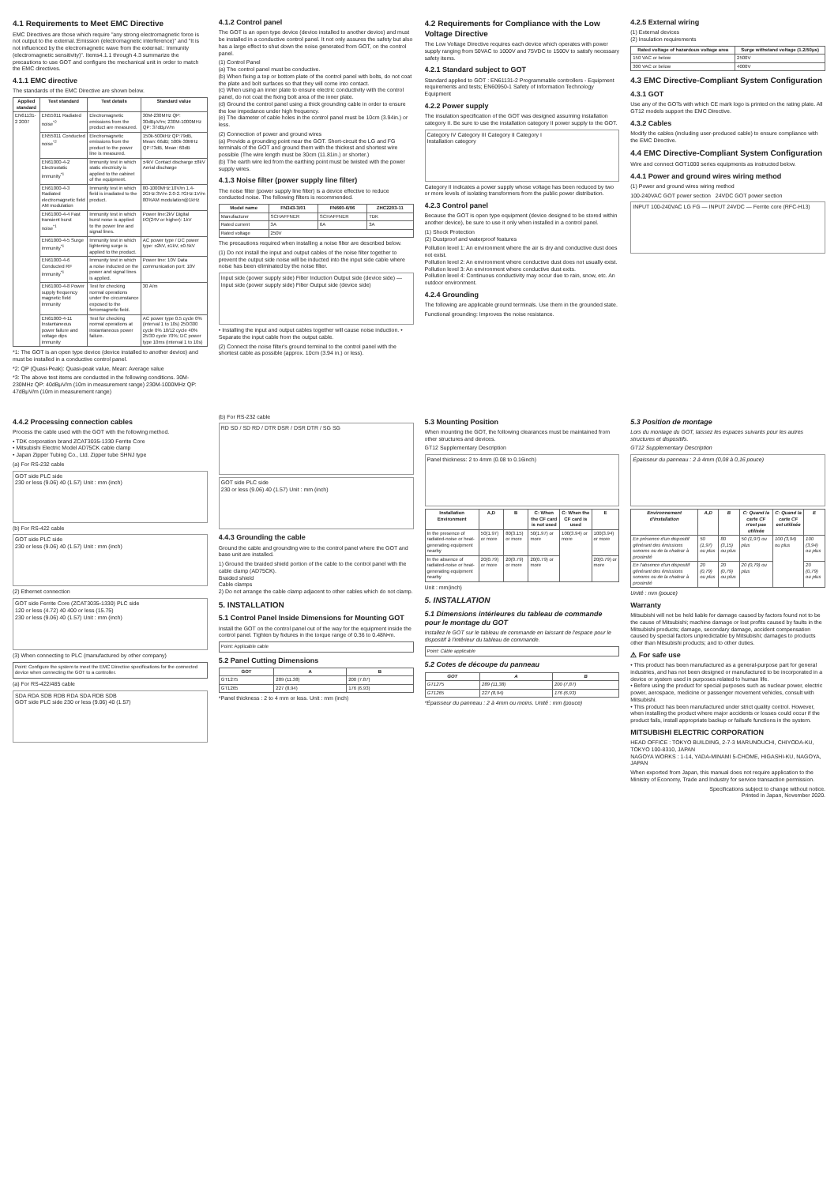4.1 Requirements to Meet EMC Directive
EMC Directives are those which require "any strong electromagnetic force is not output to the external.:Emission (electromagnetic interference)" and "It is not influenced by the electromagnetic wave from the external.: Immunity (electromagnetic sensitivity)". Items4.1.1 through 4.3 summarize the precautions to use GOT and configure the mechanical unit in order to match the EMC directives.
4.1.1 EMC directive
The standards of the EMC Directive are shown below.
| Applied standard | Test standard | Test details | Standard value |
| --- | --- | --- | --- |
| EN61131-2 2007 | EN55011 Radiated noise<sup>*2</sup> | Electromagnetic emissions from the product are measured. | 30M-230MHz QP: 30dBμV/m; 230M-1000MHz QP: 37dBμV/m |
| | EN55011 Conducted noise<sup>*2</sup> | Electromagnetic emissions from the product to the power line is measured. | 150k-500kHz QP:79dB, Mean: 66dB; 500k-30MHz QP:73dB, Mean: 60dB |
| | EN61000-4-2 Electrostatic immunity<sup>*1</sup> | Immunity test in which static electricity is applied to the cabinet of the equipment. | ±4kV Contact discharge ±8kV Aerial discharge |
| | EN61000-4-3 Radiated electromagnetic field AM modulation | Immunity test in which field is irradiated to the product. | 80-1000MHz:10V/m 1.4-2GHz:3V/m 2.0-2.7GHz:1V/m 80%AM modulation@1kHz |
| | EN61000-4-4 Fast transient burst noise<sup>*1</sup> | Immunity test in which burst noise is applied to the power line and signal lines. | Power line:2kV Digital I/O(24V or higher): 1kV |
| | EN61000-4-5 Surge immunity<sup>*1</sup> | Immunity test in which lightening surge is applied to the product. | AC power type / DC power type: ±2kV, ±1kV, ±0.5kV |
| | EN61000-4-6 Conducted RF immunity<sup>*1</sup> | Immunity test in which a noise inducted on the power and signal lines is applied. | Power line: 10V Data communication port: 10V |
| | EN61000-4-8 Power supply frequency magnetic field immunity | Test for checking normal operations under the circumstance exposed to the ferromagnetic field. | 30 A/m |
| | EN61000-4-11 Instantaneous power failure and voltage dips immunity | Test for checking normal operations at instantaneous power failure. | AC power type 0.5 cycle 0% (interval 1 to 10s) 250/300 cycle 0% 10/12 cycle 40% 25/30 cycle 70%; DC power type 10ms (interval 1 to 10s) |
*1: The GOT is an open type device (device installed to another device) and must be installed in a conductive control panel.
*2: QP (Quasi-Peak): Quasi-peak value, Mean: Average value
*3: The above test items are conducted in the following conditions. 30M-230MHz QP: 40dBμV/m (10m in measurement range) 230M-1000MHz QP: 47dBμV/m (10m in measurement range)
4.1.2 Control panel
The GOT is an open type device (device installed to another device) and must be installed in a conductive control panel. It not only assures the safety but also has a large effect to shut down the noise generated from GOT, on the control panel.
(1) Control Panel
(a) The control panel must be conductive.
(b) When fixing a top or bottom plate of the control panel with bolts, do not coat the plate and bolt surfaces so that they will come into contact.
(c) When using an inner plate to ensure electric conductivity with the control panel, do not coat the fixing bolt area of the inner plate.
(d) Ground the control panel using a thick grounding cable in order to ensure the low impedance under high frequency.
(e) The diameter of cable holes in the control panel must be 10cm (3.94in.) or less.
(2) Connection of power and ground wires
(a) Provide a grounding point near the GOT. Short-circuit the LG and FG terminals of the GOT and ground them with the thickest and shortest wire possible (The wire length must be 30cm (11.81in.) or shorter.)
(b) The earth wire led from the earthing point must be twisted with the power supply wires.
4.1.3 Noise filter (power supply line filter)
The noise filter (power supply line filter) is a device effective to reduce conducted noise. The following filters is recommended.
| Model name | FN343-3/01 | FN660-6/06 | ZHC2203-11 |
| --- | --- | --- | --- |
| Manufacturer | SCHAFFNER | SCHAFFNER | TDK |
| Rated current | 3A | 6A | 3A |
| Rated voltage | 250V | | |
The precautions required when installing a noise filter are described below.
(1) Do not install the input and output cables of the noise filter together to prevent the output side noise will be inducted into the input side cable where noise has been eliminated by the noise filter.
Input side (power supply side) Filter Induction Output side (device side) — Input side (power supply side) Filter Output side (device side)
• Installing the input and output cables together will cause noise induction. • Separate the input cable from the output cable.
(2) Connect the noise filter's ground terminal to the control panel with the shortest cable as possible (approx. 10cm (3.94 in.) or less).
4.2 Requirements for Compliance with the Low Voltage Directive
The Low Voltage Directive requires each device which operates with power supply ranging from 50VAC to 1000V and 75VDC to 1500V to satisfy necessary safety items.
4.2.1 Standard subject to GOT
Standard applied to GOT : EN61131-2 Programmable controllers - Equipment requirements and tests; EN60950-1 Safety of Information Technology Equipment
4.2.2 Power supply
The insulation specification of the GOT was designed assuming installation category II. Be sure to use the installation category II power supply to the GOT.
Category IV Category III Category II Category I
Installation category
Category II indicates a power supply whose voltage has been reduced by two or more levels of isolating transformers from the public power distribution.
4.2.3 Control panel
Because the GOT is open type equipment (device designed to be stored within another device), be sure to use it only when installed in a control panel.
(1) Shock Protection
(2) Dustproof and waterproof features
Pollution level 1: An environment where the air is dry and conductive dust does not exist.
Pollution level 2: An environment where conductive dust does not usually exist.
Pollution level 3: An environment where conductive dust exits.
Pollution level 4: Continuous conductivity may occur due to rain, snow, etc. An outdoor environment.
4.2.4 Grounding
The following are applicable ground terminals. Use them in the grounded state.
Functional grounding: Improves the noise resistance.
4.2.5 External wiring
(1) External devices
(2) Insulation requirements
| Rated voltage of hazardous voltage area | Surge withstand voltage (1.2/50μs) |
| --- | --- |
| 150 VAC or below | 2500V |
| 300 VAC or below | 4000V |
4.3 EMC Directive-Compliant System Configuration
4.3.1 GOT
Use any of the GOTs with which CE mark logo is printed on the rating plate. All GT12 models support the EMC Directive.
4.3.2 Cables
Modify the cables (including user-produced cable) to ensure compliance with the EMC Directive.
4.4 EMC Directive-Compliant System Configuration
Wire and connect GOT1000 series equipments as instructed below.
4.4.1 Power and ground wires wiring method
(1) Power and ground wires wiring method
100-240VAC GOT power section 24VDC GOT power section
INPUT 100-240VAC LG FG — INPUT 24VDC — Ferrite core (RFC-H13)
4.4.2 Processing connection cables
Process the cable used with the GOT with the following method.
• TDK corporation brand ZCAT3035-1330 Ferrite Core
• Mitsubishi Electric Model AD75CK cable clamp
• Japan Zipper Tubing Co., Ltd. Zipper tube SHNJ type
(a) For RS-232 cable
GOT side PLC side
230 or less (9.06) 40 (1.57) Unit : mm (inch)
(b) For RS-422 cable
GOT side PLC side
230 or less (9.06) 40 (1.57) Unit : mm (inch)
(2) Ethernet connection
GOT side Ferrite Core (ZCAT3035-1330) PLC side
120 or less (4.72) 40 400 or less (15.75)
230 or less (9.06) 40 (1.57) Unit : mm (inch)
(3) When connecting to PLC (manufactured by other company)
Point: Configure the system to meet the EMC Directive specifications for the connected device when connecting the GOT to a controller.
(a) For RS-422/485 cable
SDA RDA SDB RDB RDA SDA RDB SDB
GOT side PLC side 230 or less (9.06) 40 (1.57)
(b) For RS-232 cable
RD SD / SD RD / DTR DSR / DSR DTR / SG SG
GOT side PLC side
230 or less (9.06) 40 (1.57) Unit : mm (inch)
4.4.3 Grounding the cable
Ground the cable and grounding wire to the control panel where the GOT and base unit are installed.
1) Ground the braided shield portion of the cable to the control panel with the cable clamp (AD75CK).
Braided shield
Cable clamps
2) Do not arrange the cable clamp adjacent to other cables which do not clamp.
5. INSTALLATION
5.1 Control Panel Inside Dimensions for Mounting GOT
Install the GOT on the control panel out of the way for the equipment inside the control panel. Tighten by fixtures in the torque range of 0.36 to 0.48N•m.
Point: Applicable cable
5.2 Panel Cutting Dimensions
| GOT | A | B |
| --- | --- | --- |
| GT1275 | 289 (11.38) | 200 (7.87) |
| GT1265 | 227 (8.94) | 176 (6.93) |
*Panel thickness : 2 to 4 mm or less. Unit : mm (inch)
5.3 Mounting Position
When mounting the GOT, the following clearances must be maintained from other structures and devices.
GT12 Supplementary Description
Panel thickness: 2 to 4mm (0.08 to 0.16inch)
| Installation Environment | A,D | B | C: When the CF card is not used | C: When the CF card is used | E |
| --- | --- | --- | --- | --- | --- |
| In the presence of radiated-noise or heat-generating equipment nearby | 50(1.97) or more | 80(3.15) or more | 50(1.97) or more | 100(3.94) or more | 100(3.94) or more |
| In the absence of radiated-noise or heat-generating equipment nearby | 20(0.79) or more | 20(0.79) or more | 20(0.79) or more | | 20(0.79) or more |
Unit : mm(inch)
5. INSTALLATION
5.1 Dimensions intérieures du tableau de commande pour le montage du GOT
Installez le GOT sur le tableau de commande en laissant de l'espace pour le dispositif à l'intérieur du tableau de commande.
Point: Câble applicable
5.2 Cotes de découpe du panneau
| GOT | A | B |
| --- | --- | --- |
| GT1275 | 289 (11,38) | 200 (7,87) |
| GT1265 | 227 (8,94) | 176 (6,93) |
*Épaisseur du panneau : 2 à 4mm ou moins. Unité : mm (pouce)
5.3 Position de montage
Lors du montage du GOT, laissez les espaces suivants pour les autres structures et dispositifs.
GT12 Supplementary Description
Épaisseur du panneau : 2 à 4mm (0,08 à 0,16 pouce)
| Environnement d'installation | A,D | B | C: Quand la carte CF n'est pas utilisée | C: Quand la carte CF est utilisée | E |
| --- | --- | --- | --- | --- | --- |
| En présence d'un dispositif générant des émissions sonores ou de la chaleur à proximité | 50 (1,97) ou plus | 80 (3,15) ou plus | 50 (1,97) ou plus | 100 (3,94) ou plus | 100 (3,94) ou plus |
| En l'absence d'un dispositif générant des émissions sonores ou de la chaleur à proximité | 20 (0,79) ou plus | 20 (0,79) ou plus | 20 (0,79) ou plus | | 20 (0,79) ou plus |
Unité : mm (pouce)
Warranty
Mitsubishi will not be held liable for damage caused by factors found not to be the cause of Mitsubishi; machine damage or lost profits caused by faults in the Mitsubishi products; damage, secondary damage, accident compensation caused by special factors unpredictable by Mitsubishi; damages to products other than Mitsubishi products; and to other duties.
⚠ For safe use
• This product has been manufactured as a general-purpose part for general industries, and has not been designed or manufactured to be incorporated in a device or system used in purposes related to human life.
• Before using the product for special purposes such as nuclear power, electric power, aerospace, medicine or passenger movement vehicles, consult with Mitsubishi.
• This product has been manufactured under strict quality control. However, when installing the product where major accidents or losses could occur if the product fails, install appropriate backup or failsafe functions in the system.
MITSUBISHI ELECTRIC CORPORATION
HEAD OFFICE : TOKYO BUILDING, 2-7-3 MARUNOUCHI, CHIYODA-KU, TOKYO 100-8310, JAPAN
NAGOYA WORKS : 1-14, YADA-MINAMI 5-CHOME, HIGASHI-KU, NAGOYA, JAPAN
When exported from Japan, this manual does not require application to the Ministry of Economy, Trade and Industry for service transaction permission.
Specifications subject to change without notice.
Printed in Japan, November 2020.